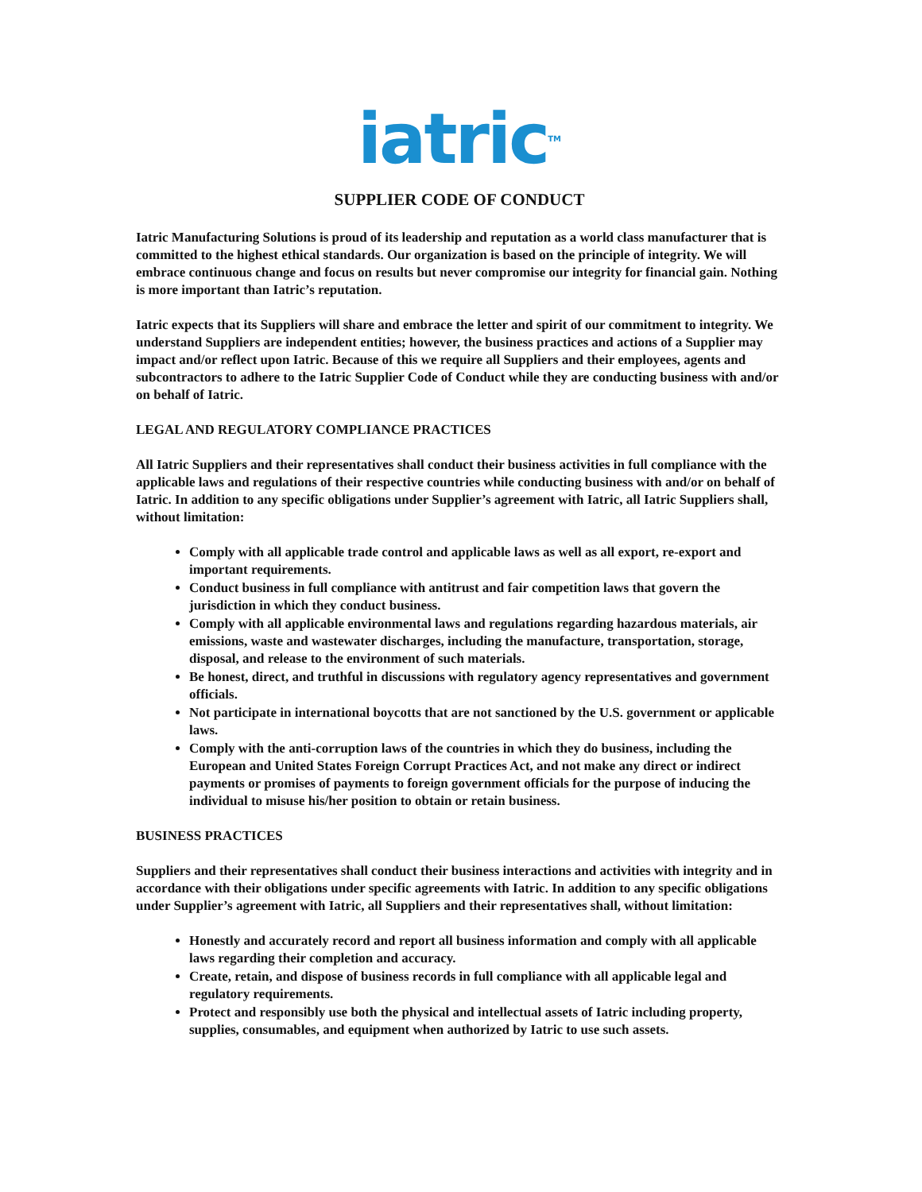iatric<sup>TM</sup>
SUPPLIER CODE OF CONDUCT
Iatric Manufacturing Solutions is proud of its leadership and reputation as a world class manufacturer that is committed to the highest ethical standards. Our organization is based on the principle of integrity. We will embrace continuous change and focus on results but never compromise our integrity for financial gain. Nothing is more important than Iatric’s reputation.
Iatric expects that its Suppliers will share and embrace the letter and spirit of our commitment to integrity. We understand Suppliers are independent entities; however, the business practices and actions of a Supplier may impact and/or reflect upon Iatric. Because of this we require all Suppliers and their employees, agents and subcontractors to adhere to the Iatric Supplier Code of Conduct while they are conducting business with and/or on behalf of Iatric.
LEGAL AND REGULATORY COMPLIANCE PRACTICES
All Iatric Suppliers and their representatives shall conduct their business activities in full compliance with the applicable laws and regulations of their respective countries while conducting business with and/or on behalf of Iatric. In addition to any specific obligations under Supplier’s agreement with Iatric, all Iatric Suppliers shall, without limitation:
Comply with all applicable trade control and applicable laws as well as all export, re-export and important requirements.
Conduct business in full compliance with antitrust and fair competition laws that govern the jurisdiction in which they conduct business.
Comply with all applicable environmental laws and regulations regarding hazardous materials, air emissions, waste and wastewater discharges, including the manufacture, transportation, storage, disposal, and release to the environment of such materials.
Be honest, direct, and truthful in discussions with regulatory agency representatives and government officials.
Not participate in international boycotts that are not sanctioned by the U.S. government or applicable laws.
Comply with the anti-corruption laws of the countries in which they do business, including the European and United States Foreign Corrupt Practices Act, and not make any direct or indirect payments or promises of payments to foreign government officials for the purpose of inducing the individual to misuse his/her position to obtain or retain business.
BUSINESS PRACTICES
Suppliers and their representatives shall conduct their business interactions and activities with integrity and in accordance with their obligations under specific agreements with Iatric. In addition to any specific obligations under Supplier’s agreement with Iatric, all Suppliers and their representatives shall, without limitation:
Honestly and accurately record and report all business information and comply with all applicable laws regarding their completion and accuracy.
Create, retain, and dispose of business records in full compliance with all applicable legal and regulatory requirements.
Protect and responsibly use both the physical and intellectual assets of Iatric including property, supplies, consumables, and equipment when authorized by Iatric to use such assets.